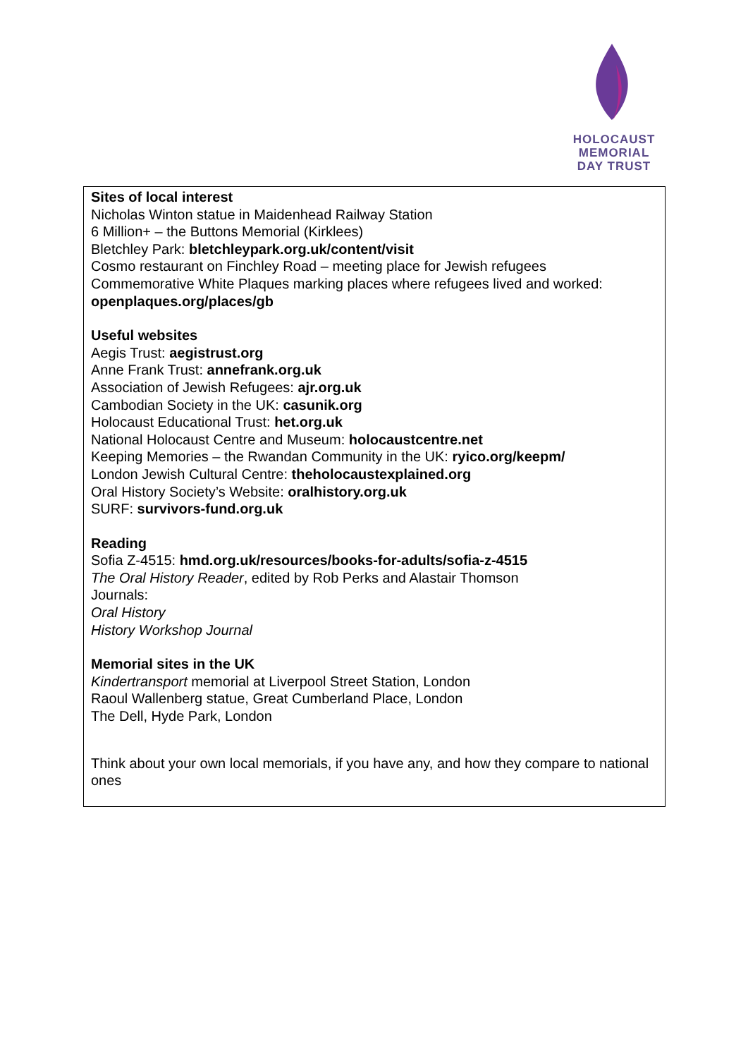HOLOCAUST
MEMORIAL
DAY TRUST
Sites of local interest
Nicholas Winton statue in Maidenhead Railway Station
6 Million+ – the Buttons Memorial (Kirklees)
Bletchley Park: bletchleypark.org.uk/content/visit
Cosmo restaurant on Finchley Road – meeting place for Jewish refugees
Commemorative White Plaques marking places where refugees lived and worked: openplaques.org/places/gb
Useful websites
Aegis Trust: aegistrust.org
Anne Frank Trust: annefrank.org.uk
Association of Jewish Refugees: ajr.org.uk
Cambodian Society in the UK: casunik.org
Holocaust Educational Trust: het.org.uk
National Holocaust Centre and Museum: holocaustcentre.net
Keeping Memories – the Rwandan Community in the UK: ryico.org/keepm/
London Jewish Cultural Centre: theholocaustexplained.org
Oral History Society’s Website: oralhistory.org.uk
SURF: survivors-fund.org.uk
Reading
Sofia Z-4515: hmd.org.uk/resources/books-for-adults/sofia-z-4515
The Oral History Reader, edited by Rob Perks and Alastair Thomson
Journals:
Oral History
History Workshop Journal
Memorial sites in the UK
Kindertransport memorial at Liverpool Street Station, London
Raoul Wallenberg statue, Great Cumberland Place, London
The Dell, Hyde Park, London
Think about your own local memorials, if you have any, and how they compare to national ones